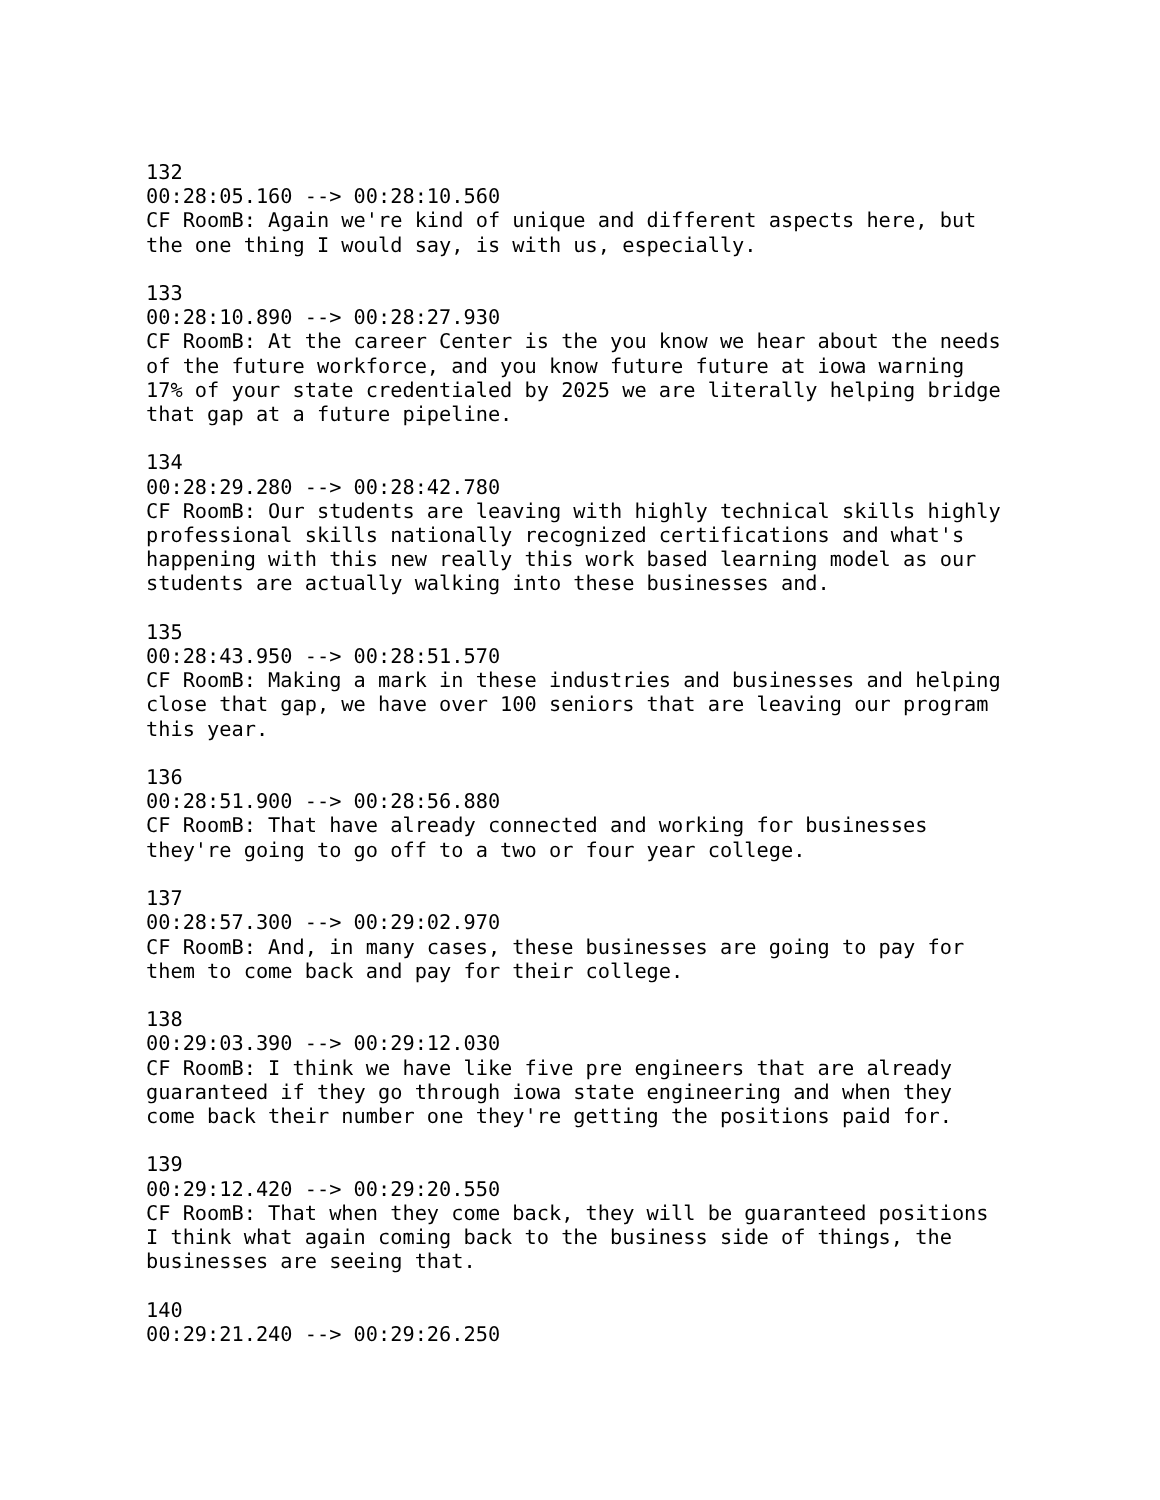132
00:28:05.160 --> 00:28:10.560
CF RoomB: Again we're kind of unique and different aspects here, but
the one thing I would say, is with us, especially.

133
00:28:10.890 --> 00:28:27.930
CF RoomB: At the career Center is the you know we hear about the needs
of the future workforce, and you know future future at iowa warning
17% of your state credentialed by 2025 we are literally helping bridge
that gap at a future pipeline.

134
00:28:29.280 --> 00:28:42.780
CF RoomB: Our students are leaving with highly technical skills highly
professional skills nationally recognized certifications and what's
happening with this new really this work based learning model as our
students are actually walking into these businesses and.

135
00:28:43.950 --> 00:28:51.570
CF RoomB: Making a mark in these industries and businesses and helping
close that gap, we have over 100 seniors that are leaving our program
this year.

136
00:28:51.900 --> 00:28:56.880
CF RoomB: That have already connected and working for businesses
they're going to go off to a two or four year college.

137
00:28:57.300 --> 00:29:02.970
CF RoomB: And, in many cases, these businesses are going to pay for
them to come back and pay for their college.

138
00:29:03.390 --> 00:29:12.030
CF RoomB: I think we have like five pre engineers that are already
guaranteed if they go through iowa state engineering and when they
come back their number one they're getting the positions paid for.

139
00:29:12.420 --> 00:29:20.550
CF RoomB: That when they come back, they will be guaranteed positions
I think what again coming back to the business side of things, the
businesses are seeing that.

140
00:29:21.240 --> 00:29:26.250